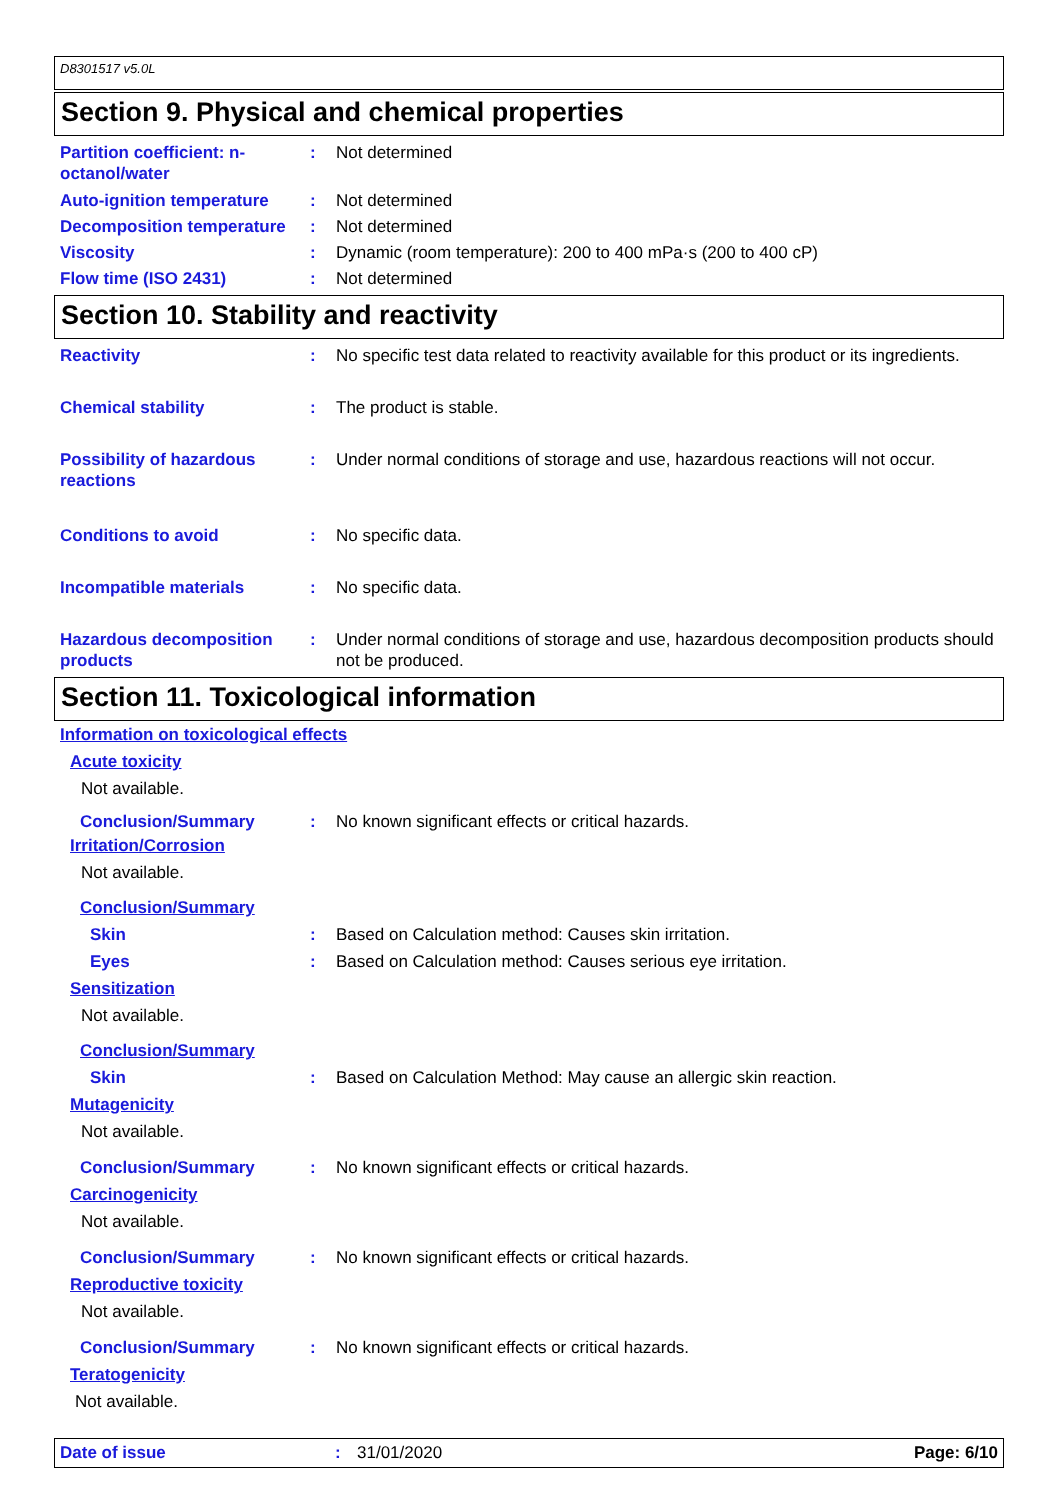D8301517 v5.0L
Section 9. Physical and chemical properties
Partition coefficient: n-octanol/water
: Not determined
Auto-ignition temperature
: Not determined
Decomposition temperature
: Not determined
Viscosity : Dynamic (room temperature): 200 to 400 mPa·s (200 to 400 cP)
Flow time (ISO 2431) : Not determined
Section 10. Stability and reactivity
Reactivity : No specific test data related to reactivity available for this product or its ingredients.
Chemical stability : The product is stable.
Possibility of hazardous reactions
: Under normal conditions of storage and use, hazardous reactions will not occur.
Conditions to avoid : No specific data.
Incompatible materials : No specific data.
Hazardous decomposition products
: Under normal conditions of storage and use, hazardous decomposition products should not be produced.
Section 11. Toxicological information
Information on toxicological effects
Acute toxicity
Not available.
Conclusion/Summary : No known significant effects or critical hazards.
Irritation/Corrosion
Not available.
Conclusion/Summary
Skin : Based on Calculation method: Causes skin irritation.
Eyes : Based on Calculation method: Causes serious eye irritation.
Sensitization
Not available.
Conclusion/Summary
Skin : Based on Calculation Method: May cause an allergic skin reaction.
Mutagenicity
Not available.
Conclusion/Summary : No known significant effects or critical hazards.
Carcinogenicity
Not available.
Conclusion/Summary : No known significant effects or critical hazards.
Reproductive toxicity
Not available.
Conclusion/Summary : No known significant effects or critical hazards.
Teratogenicity
Not available.
Date of issue : 31/01/2020 Page: 6/10